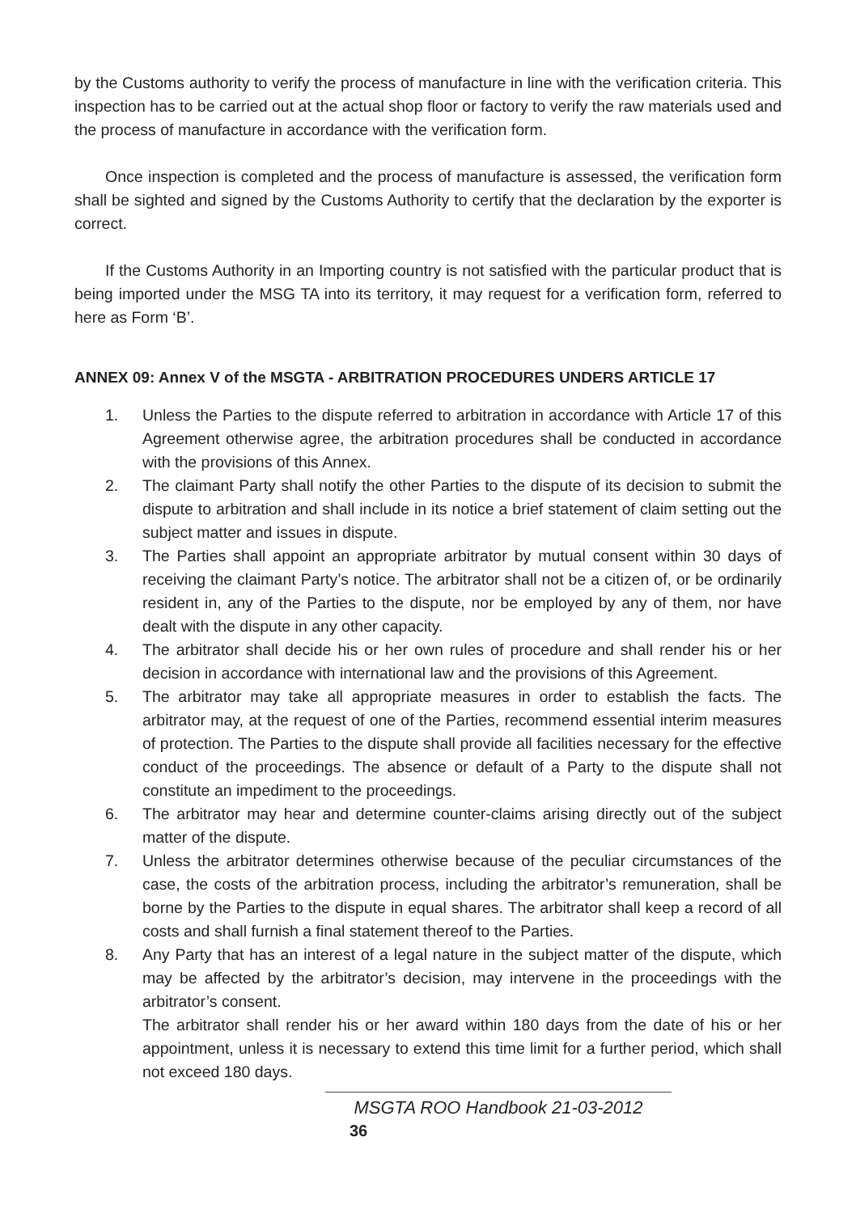by the Customs authority to verify the process of manufacture in line with the verification criteria. This inspection has to be carried out at the actual shop floor or factory to verify the raw materials used and the process of manufacture in accordance with the verification form.
Once inspection is completed and the process of manufacture is assessed, the verification form shall be sighted and signed by the Customs Authority to certify that the declaration by the exporter is correct.
If the Customs Authority in an Importing country is not satisfied with the particular product that is being imported under the MSG TA into its territory, it may request for a verification form, referred to here as Form ‘B’.
ANNEX 09: Annex V of the MSGTA - ARBITRATION PROCEDURES UNDERS ARTICLE 17
1. Unless the Parties to the dispute referred to arbitration in accordance with Article 17 of this Agreement otherwise agree, the arbitration procedures shall be conducted in accordance with the provisions of this Annex.
2. The claimant Party shall notify the other Parties to the dispute of its decision to submit the dispute to arbitration and shall include in its notice a brief statement of claim setting out the subject matter and issues in dispute.
3. The Parties shall appoint an appropriate arbitrator by mutual consent within 30 days of receiving the claimant Party’s notice. The arbitrator shall not be a citizen of, or be ordinarily resident in, any of the Parties to the dispute, nor be employed by any of them, nor have dealt with the dispute in any other capacity.
4. The arbitrator shall decide his or her own rules of procedure and shall render his or her decision in accordance with international law and the provisions of this Agreement.
5. The arbitrator may take all appropriate measures in order to establish the facts. The arbitrator may, at the request of one of the Parties, recommend essential interim measures of protection. The Parties to the dispute shall provide all facilities necessary for the effective conduct of the proceedings. The absence or default of a Party to the dispute shall not constitute an impediment to the proceedings.
6. The arbitrator may hear and determine counter-claims arising directly out of the subject matter of the dispute.
7. Unless the arbitrator determines otherwise because of the peculiar circumstances of the case, the costs of the arbitration process, including the arbitrator’s remuneration, shall be borne by the Parties to the dispute in equal shares. The arbitrator shall keep a record of all costs and shall furnish a final statement thereof to the Parties.
8. Any Party that has an interest of a legal nature in the subject matter of the dispute, which may be affected by the arbitrator’s decision, may intervene in the proceedings with the arbitrator’s consent.
The arbitrator shall render his or her award within 180 days from the date of his or her appointment, unless it is necessary to extend this time limit for a further period, which shall not exceed 180 days.
MSGTA ROO Handbook 21-03-2012
36